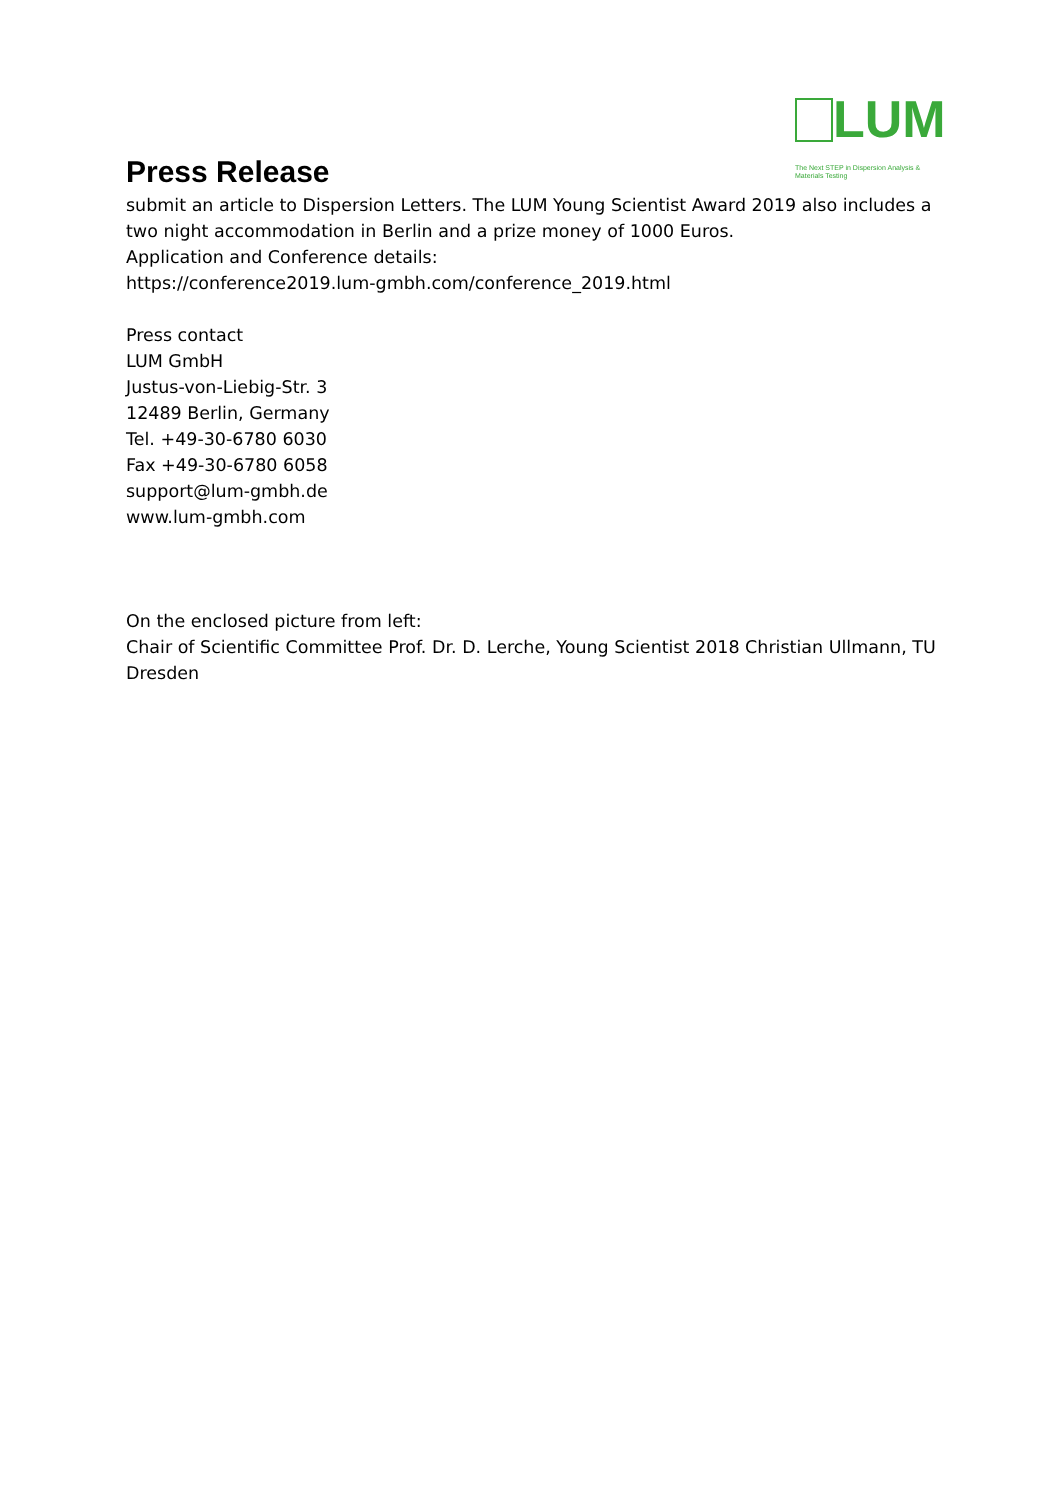Press Release
LUM
The Next STEP in Dispersion Analysis & Materials Testing
submit an article to Dispersion Letters. The LUM Young Scientist Award 2019 also includes a two night accommodation in Berlin and a prize money of 1000 Euros.
Application and Conference details:
https://conference2019.lum-gmbh.com/conference_2019.html
Press contact
LUM GmbH
Justus-von-Liebig-Str. 3
12489 Berlin, Germany
Tel. +49-30-6780 6030
Fax +49-30-6780 6058
support@lum-gmbh.de
www.lum-gmbh.com
On the enclosed picture from left:
Chair of Scientific Committee Prof. Dr. D. Lerche, Young Scientist 2018 Christian Ullmann, TU Dresden